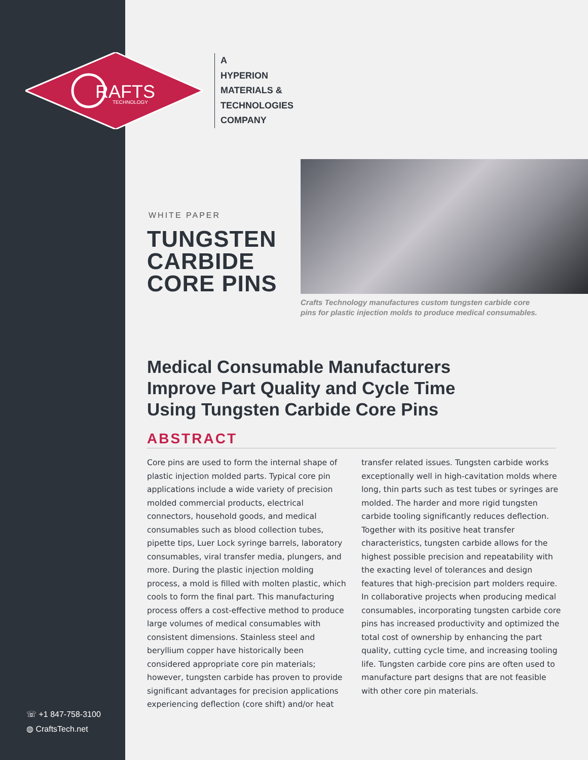RAFTS
TECHNOLOGY
A
HYPERION
MATERIALS &
TECHNOLOGIES
COMPANY
WHITE PAPER
TUNGSTEN
CARBIDE
CORE PINS
Crafts Technology manufactures custom tungsten carbide core
pins for plastic injection molds to produce medical consumables.
Medical Consumable Manufacturers
Improve Part Quality and Cycle Time
Using Tungsten Carbide Core Pins
ABSTRACT
Core pins are used to form the internal shape of plastic injection molded parts. Typical core pin applications include a wide variety of precision molded commercial products, electrical connectors, household goods, and medical consumables such as blood collection tubes, pipette tips, Luer Lock syringe barrels, laboratory consumables, viral transfer media, plungers, and more. During the plastic injection molding process, a mold is filled with molten plastic, which cools to form the final part. This manufacturing process offers a cost-effective method to produce large volumes of medical consumables with consistent dimensions. Stainless steel and beryllium copper have historically been considered appropriate core pin materials; however, tungsten carbide has proven to provide significant advantages for precision applications experiencing deflection (core shift) and/or heat transfer related issues. Tungsten carbide works exceptionally well in high-cavitation molds where long, thin parts such as test tubes or syringes are molded. The harder and more rigid tungsten carbide tooling significantly reduces deflection. Together with its positive heat transfer characteristics, tungsten carbide allows for the highest possible precision and repeatability with the exacting level of tolerances and design features that high-precision part molders require. In collaborative projects when producing medical consumables, incorporating tungsten carbide core pins has increased productivity and optimized the total cost of ownership by enhancing the part quality, cutting cycle time, and increasing tooling life. Tungsten carbide core pins are often used to manufacture part designs that are not feasible with other core pin materials.
☏ +1 847-758-3100
◍ CraftsTech.net